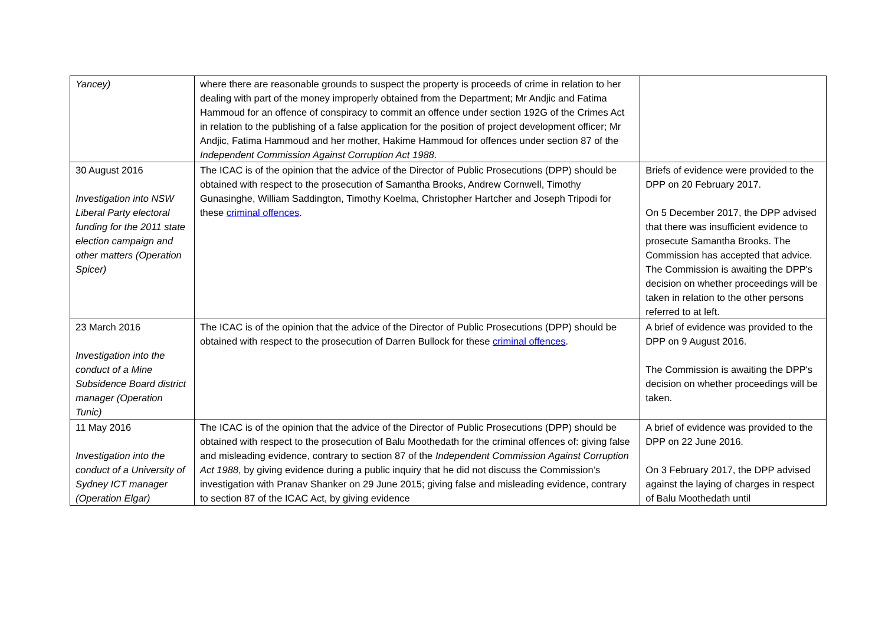| Yancey) | where there are reasonable grounds to suspect the property is proceeds of crime in relation to her dealing with part of the money improperly obtained from the Department; Mr Andjic and Fatima Hammoud for an offence of conspiracy to commit an offence under section 192G of the Crimes Act in relation to the publishing of a false application for the position of project development officer; Mr Andjic, Fatima Hammoud and her mother, Hakime Hammoud for offences under section 87 of the Independent Commission Against Corruption Act 1988 . | |
| 30 August 2016 Investigation into NSW Liberal Party electoral funding for the 2011 state election campaign and other matters (Operation Spicer) | The ICAC is of the opinion that the advice of the Director of Public Prosecutions (DPP) should be obtained with respect to the prosecution of Samantha Brooks, Andrew Cornwell, Timothy Gunasinghe, William Saddington, Timothy Koelma, Christopher Hartcher and Joseph Tripodi for these criminal offences . | Briefs of evidence were provided to the DPP on 20 February 2017. On 5 December 2017, the DPP advised that there was insufficient evidence to prosecute Samantha Brooks. The Commission has accepted that advice. The Commission is awaiting the DPP's decision on whether proceedings will be taken in relation to the other persons referred to at left. |
| 23 March 2016 Investigation into the conduct of a Mine Subsidence Board district manager (Operation Tunic) | The ICAC is of the opinion that the advice of the Director of Public Prosecutions (DPP) should be obtained with respect to the prosecution of Darren Bullock for these criminal offences . | A brief of evidence was provided to the DPP on 9 August 2016. The Commission is awaiting the DPP's decision on whether proceedings will be taken. |
| 11 May 2016 Investigation into the conduct of a University of Sydney ICT manager (Operation Elgar) | The ICAC is of the opinion that the advice of the Director of Public Prosecutions (DPP) should be obtained with respect to the prosecution of Balu Moothedath for the criminal offences of: giving false and misleading evidence, contrary to section 87 of the Independent Commission Against Corruption Act 1988 , by giving evidence during a public inquiry that he did not discuss the Commission’s investigation with Pranav Shanker on 29 June 2015; giving false and misleading evidence, contrary to section 87 of the ICAC Act, by giving evidence | A brief of evidence was provided to the DPP on 22 June 2016. On 3 February 2017, the DPP advised against the laying of charges in respect of Balu Moothedath until |